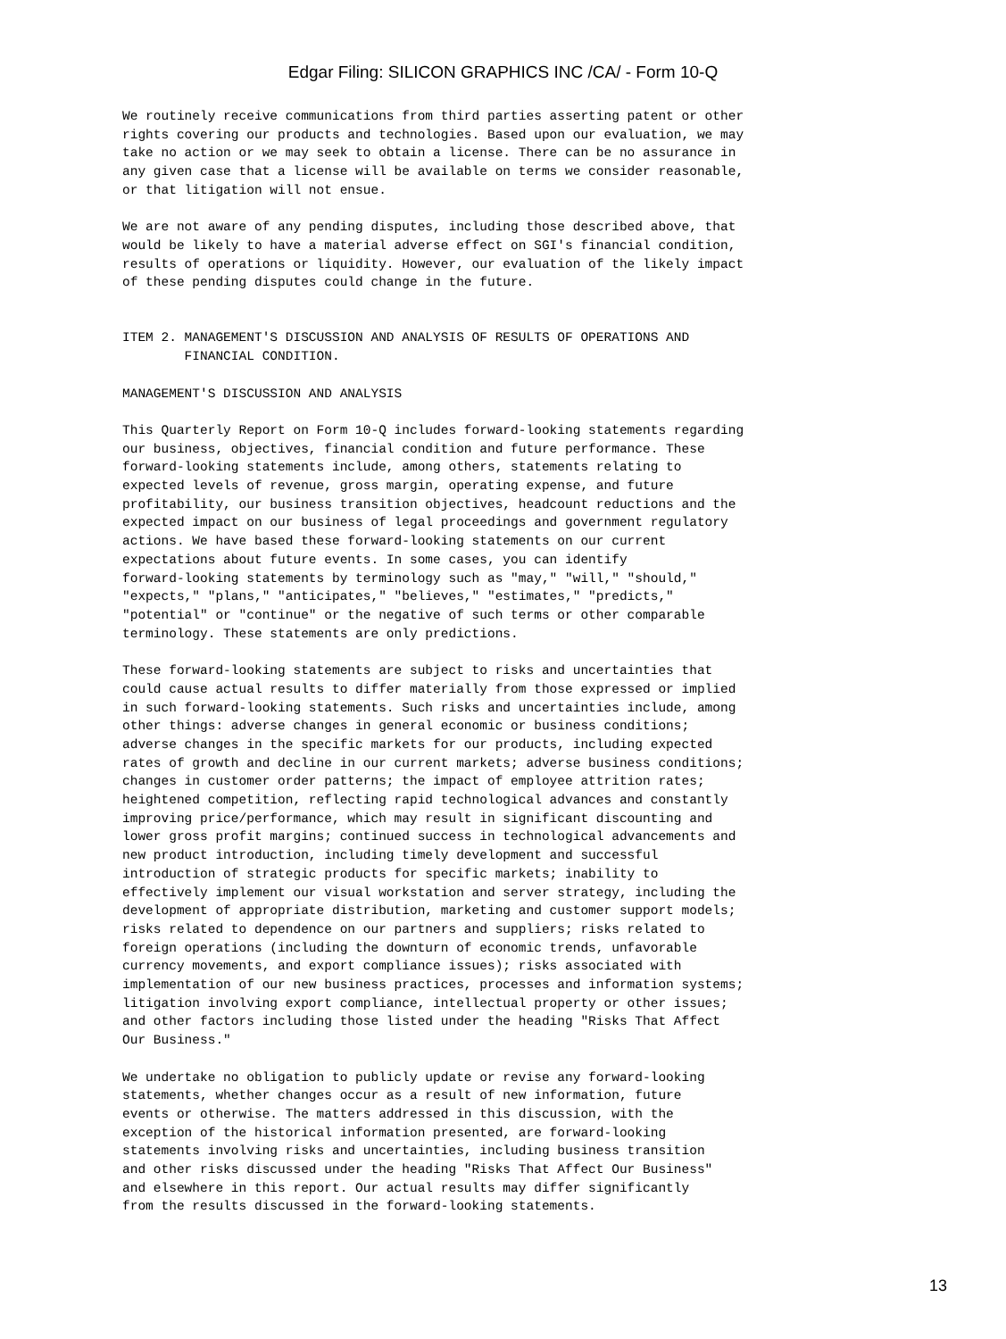Edgar Filing: SILICON GRAPHICS INC /CA/ - Form 10-Q
We routinely receive communications from third parties asserting patent or other
rights covering our products and technologies. Based upon our evaluation, we may
take no action or we may seek to obtain a license. There can be no assurance in
any given case that a license will be available on terms we consider reasonable,
or that litigation will not ensue.

We are not aware of any pending disputes, including those described above, that
would be likely to have a material adverse effect on SGI's financial condition,
results of operations or liquidity. However, our evaluation of the likely impact
of these pending disputes could change in the future.


ITEM 2. MANAGEMENT'S DISCUSSION AND ANALYSIS OF RESULTS OF OPERATIONS AND
        FINANCIAL CONDITION.

MANAGEMENT'S DISCUSSION AND ANALYSIS

This Quarterly Report on Form 10-Q includes forward-looking statements regarding
our business, objectives, financial condition and future performance. These
forward-looking statements include, among others, statements relating to
expected levels of revenue, gross margin, operating expense, and future
profitability, our business transition objectives, headcount reductions and the
expected impact on our business of legal proceedings and government regulatory
actions. We have based these forward-looking statements on our current
expectations about future events. In some cases, you can identify
forward-looking statements by terminology such as "may," "will," "should,"
"expects," "plans," "anticipates," "believes," "estimates," "predicts,"
"potential" or "continue" or the negative of such terms or other comparable
terminology. These statements are only predictions.

These forward-looking statements are subject to risks and uncertainties that
could cause actual results to differ materially from those expressed or implied
in such forward-looking statements. Such risks and uncertainties include, among
other things: adverse changes in general economic or business conditions;
adverse changes in the specific markets for our products, including expected
rates of growth and decline in our current markets; adverse business conditions;
changes in customer order patterns; the impact of employee attrition rates;
heightened competition, reflecting rapid technological advances and constantly
improving price/performance, which may result in significant discounting and
lower gross profit margins; continued success in technological advancements and
new product introduction, including timely development and successful
introduction of strategic products for specific markets; inability to
effectively implement our visual workstation and server strategy, including the
development of appropriate distribution, marketing and customer support models;
risks related to dependence on our partners and suppliers; risks related to
foreign operations (including the downturn of economic trends, unfavorable
currency movements, and export compliance issues); risks associated with
implementation of our new business practices, processes and information systems;
litigation involving export compliance, intellectual property or other issues;
and other factors including those listed under the heading "Risks That Affect
Our Business."

We undertake no obligation to publicly update or revise any forward-looking
statements, whether changes occur as a result of new information, future
events or otherwise. The matters addressed in this discussion, with the
exception of the historical information presented, are forward-looking
statements involving risks and uncertainties, including business transition
and other risks discussed under the heading "Risks That Affect Our Business"
and elsewhere in this report. Our actual results may differ significantly
from the results discussed in the forward-looking statements.
13